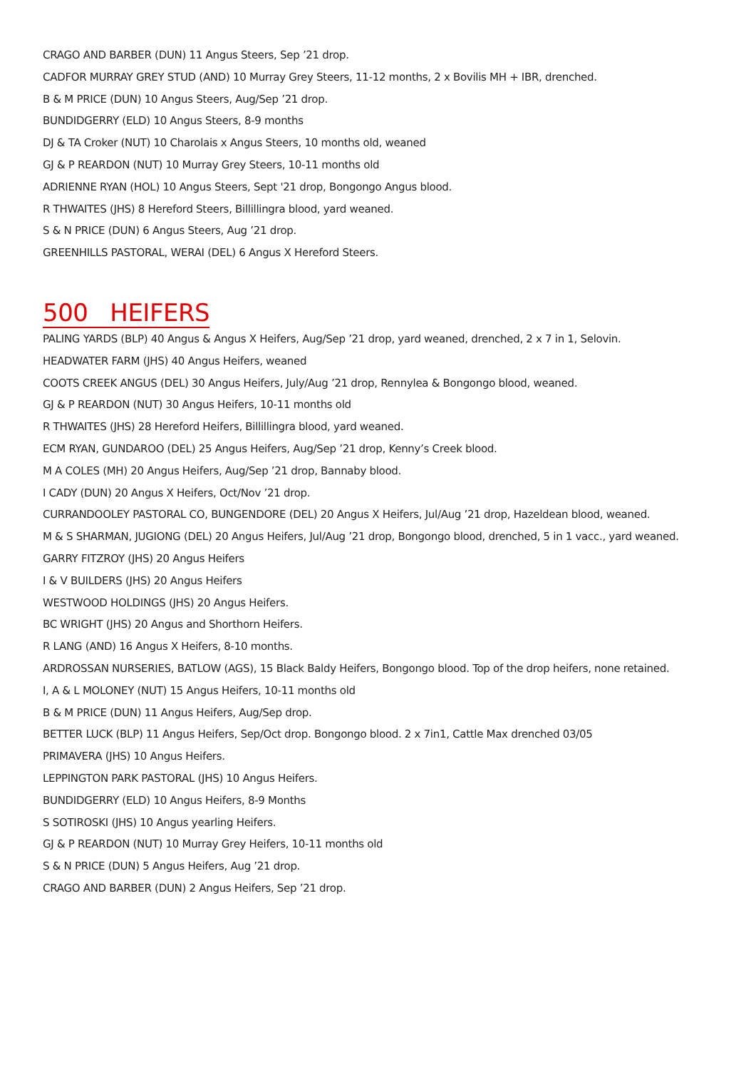CRAGO AND BARBER (DUN) 11 Angus Steers, Sep ’21 drop.
CADFOR MURRAY GREY STUD (AND) 10 Murray Grey Steers, 11-12 months, 2 x Bovilis MH + IBR, drenched.
B & M PRICE (DUN) 10 Angus Steers, Aug/Sep ’21 drop.
BUNDIDGERRY (ELD) 10 Angus Steers, 8-9 months
DJ & TA Croker (NUT) 10 Charolais x Angus Steers, 10 months old, weaned
GJ & P REARDON (NUT) 10 Murray Grey Steers, 10-11 months old
ADRIENNE RYAN (HOL) 10 Angus Steers, Sept '21 drop, Bongongo Angus blood.
R THWAITES (JHS) 8 Hereford Steers, Billillingra blood, yard weaned.
S & N PRICE (DUN) 6 Angus Steers, Aug ’21 drop.
GREENHILLS PASTORAL, WERAI (DEL) 6 Angus X Hereford Steers.
500 HEIFERS
PALING YARDS (BLP) 40 Angus & Angus X Heifers, Aug/Sep ’21 drop, yard weaned, drenched, 2 x 7 in 1, Selovin.
HEADWATER FARM (JHS) 40 Angus Heifers, weaned
COOTS CREEK ANGUS (DEL) 30 Angus Heifers, July/Aug ’21 drop, Rennylea & Bongongo blood, weaned.
GJ & P REARDON (NUT) 30 Angus Heifers, 10-11 months old
R THWAITES (JHS) 28 Hereford Heifers, Billillingra blood, yard weaned.
ECM RYAN, GUNDAROO (DEL) 25 Angus Heifers, Aug/Sep ’21 drop, Kenny’s Creek blood.
M A COLES (MH) 20 Angus Heifers, Aug/Sep ’21 drop, Bannaby blood.
I CADY (DUN) 20 Angus X Heifers, Oct/Nov ’21 drop.
CURRANDOOLEY PASTORAL CO, BUNGENDORE (DEL) 20 Angus X Heifers, Jul/Aug ’21 drop, Hazeldean blood, weaned.
M & S SHARMAN, JUGIONG (DEL) 20 Angus Heifers, Jul/Aug ’21 drop, Bongongo blood, drenched, 5 in 1 vacc., yard weaned.
GARRY FITZROY (JHS) 20 Angus Heifers
I & V BUILDERS (JHS) 20 Angus Heifers
WESTWOOD HOLDINGS (JHS) 20 Angus Heifers.
BC WRIGHT (JHS) 20 Angus and Shorthorn Heifers.
R LANG (AND) 16 Angus X Heifers, 8-10 months.
ARDROSSAN NURSERIES, BATLOW (AGS), 15 Black Baldy Heifers, Bongongo blood. Top of the drop heifers, none retained.
I, A & L MOLONEY (NUT) 15 Angus Heifers, 10-11 months old
B & M PRICE (DUN) 11 Angus Heifers, Aug/Sep drop.
BETTER LUCK (BLP) 11 Angus Heifers, Sep/Oct drop. Bongongo blood. 2 x 7in1, Cattle Max drenched 03/05
PRIMAVERA (JHS) 10 Angus Heifers.
LEPPINGTON PARK PASTORAL (JHS) 10 Angus Heifers.
BUNDIDGERRY (ELD) 10 Angus Heifers, 8-9 Months
S SOTIROSKI (JHS) 10 Angus yearling Heifers.
GJ & P REARDON (NUT) 10 Murray Grey Heifers, 10-11 months old
S & N PRICE (DUN) 5 Angus Heifers, Aug ’21 drop.
CRAGO AND BARBER (DUN) 2 Angus Heifers, Sep ’21 drop.